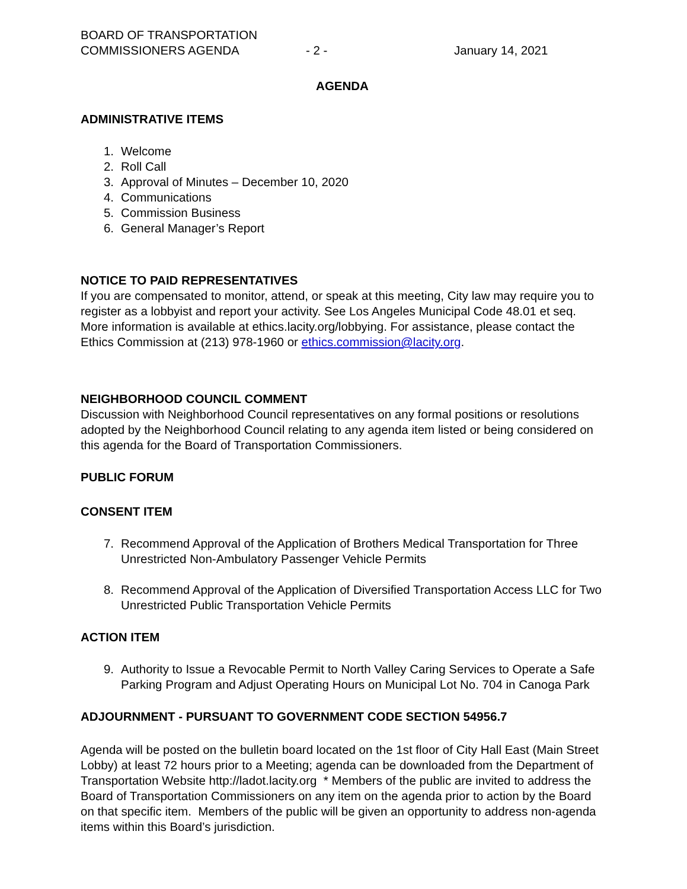BOARD OF TRANSPORTATION
COMMISSIONERS AGENDA
- 2 - January 14, 2021
AGENDA
ADMINISTRATIVE ITEMS
1. Welcome
2. Roll Call
3. Approval of Minutes – December 10, 2020
4. Communications
5. Commission Business
6. General Manager’s Report
NOTICE TO PAID REPRESENTATIVES
If you are compensated to monitor, attend, or speak at this meeting, City law may require you to register as a lobbyist and report your activity. See Los Angeles Municipal Code 48.01 et seq. More information is available at ethics.lacity.org/lobbying. For assistance, please contact the Ethics Commission at (213) 978-1960 or ethics.commission@lacity.org.
NEIGHBORHOOD COUNCIL COMMENT
Discussion with Neighborhood Council representatives on any formal positions or resolutions adopted by the Neighborhood Council relating to any agenda item listed or being considered on this agenda for the Board of Transportation Commissioners.
PUBLIC FORUM
CONSENT ITEM
7. Recommend Approval of the Application of Brothers Medical Transportation for Three Unrestricted Non-Ambulatory Passenger Vehicle Permits
8. Recommend Approval of the Application of Diversified Transportation Access LLC for Two Unrestricted Public Transportation Vehicle Permits
ACTION ITEM
9. Authority to Issue a Revocable Permit to North Valley Caring Services to Operate a Safe Parking Program and Adjust Operating Hours on Municipal Lot No. 704 in Canoga Park
ADJOURNMENT - PURSUANT TO GOVERNMENT CODE SECTION 54956.7
Agenda will be posted on the bulletin board located on the 1st floor of City Hall East (Main Street Lobby) at least 72 hours prior to a Meeting; agenda can be downloaded from the Department of Transportation Website http://ladot.lacity.org * Members of the public are invited to address the Board of Transportation Commissioners on any item on the agenda prior to action by the Board on that specific item. Members of the public will be given an opportunity to address non-agenda items within this Board’s jurisdiction.